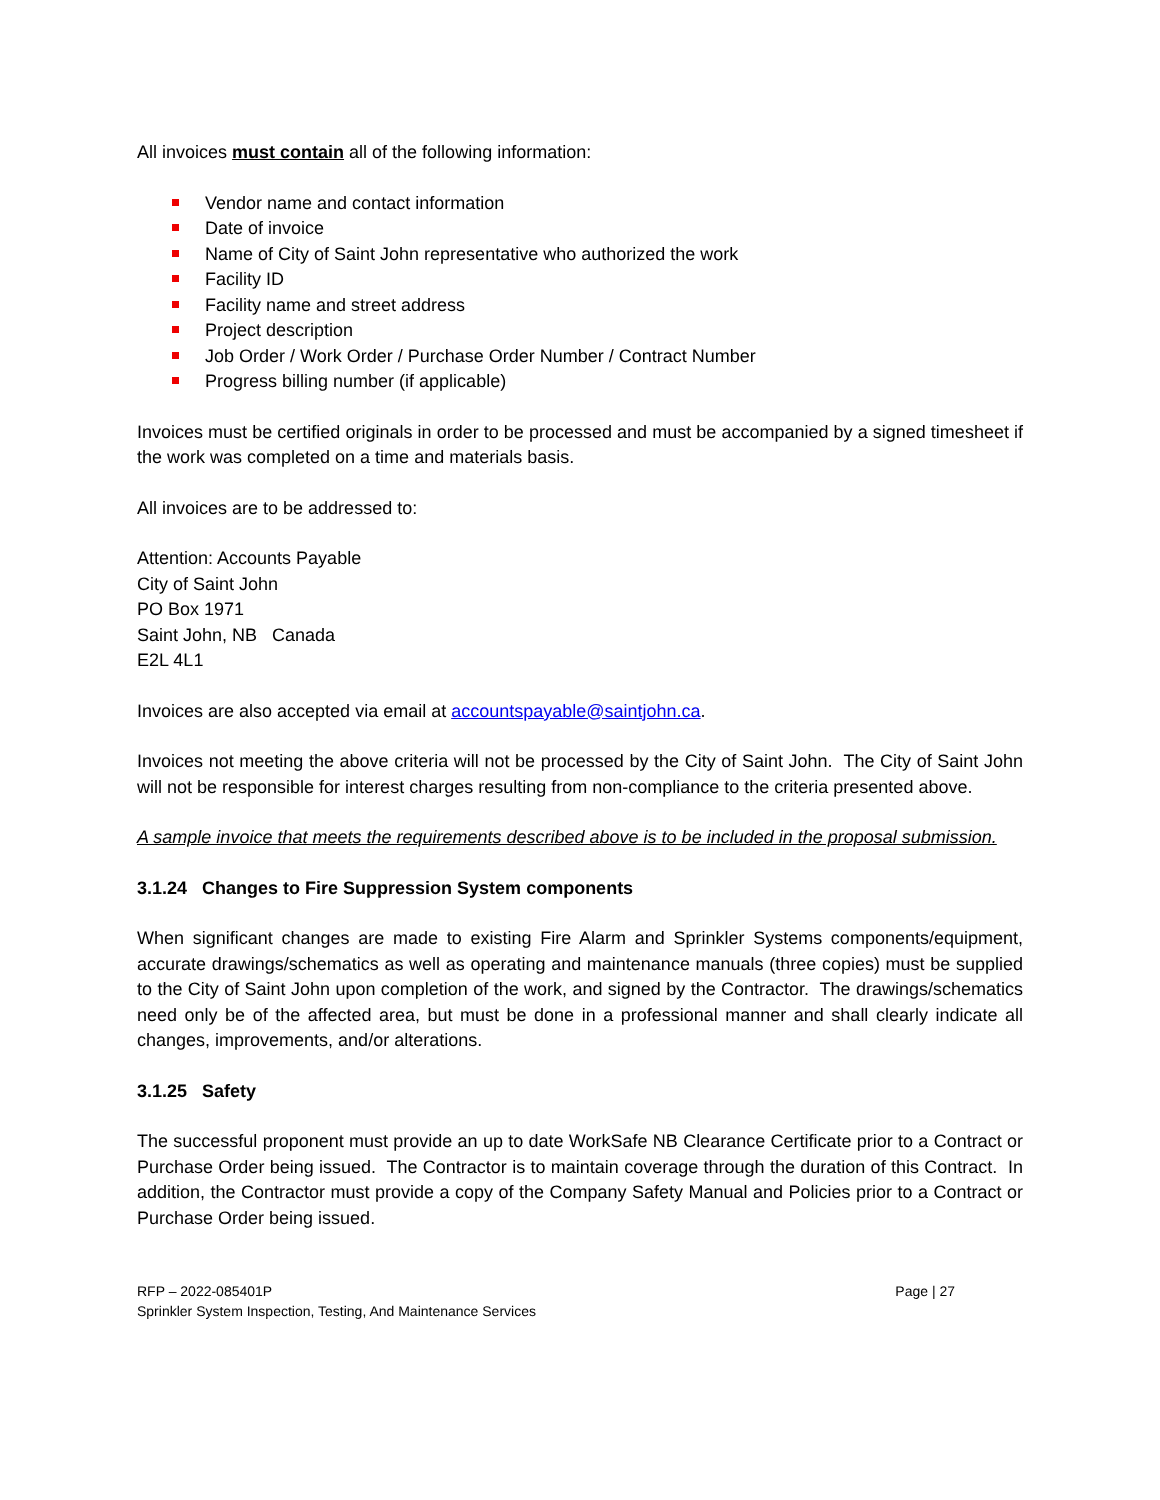All invoices must contain all of the following information:
Vendor name and contact information
Date of invoice
Name of City of Saint John representative who authorized the work
Facility ID
Facility name and street address
Project description
Job Order / Work Order / Purchase Order Number / Contract Number
Progress billing number (if applicable)
Invoices must be certified originals in order to be processed and must be accompanied by a signed timesheet if the work was completed on a time and materials basis.
All invoices are to be addressed to:
Attention: Accounts Payable
City of Saint John
PO Box 1971
Saint John, NB Canada
E2L 4L1
Invoices are also accepted via email at accountspayable@saintjohn.ca.
Invoices not meeting the above criteria will not be processed by the City of Saint John. The City of Saint John will not be responsible for interest charges resulting from non-compliance to the criteria presented above.
A sample invoice that meets the requirements described above is to be included in the proposal submission.
3.1.24 Changes to Fire Suppression System components
When significant changes are made to existing Fire Alarm and Sprinkler Systems components/equipment, accurate drawings/schematics as well as operating and maintenance manuals (three copies) must be supplied to the City of Saint John upon completion of the work, and signed by the Contractor. The drawings/schematics need only be of the affected area, but must be done in a professional manner and shall clearly indicate all changes, improvements, and/or alterations.
3.1.25 Safety
The successful proponent must provide an up to date WorkSafe NB Clearance Certificate prior to a Contract or Purchase Order being issued. The Contractor is to maintain coverage through the duration of this Contract. In addition, the Contractor must provide a copy of the Company Safety Manual and Policies prior to a Contract or Purchase Order being issued.
RFP – 2022-085401P
Sprinkler System Inspection, Testing, And Maintenance Services
Page | 27